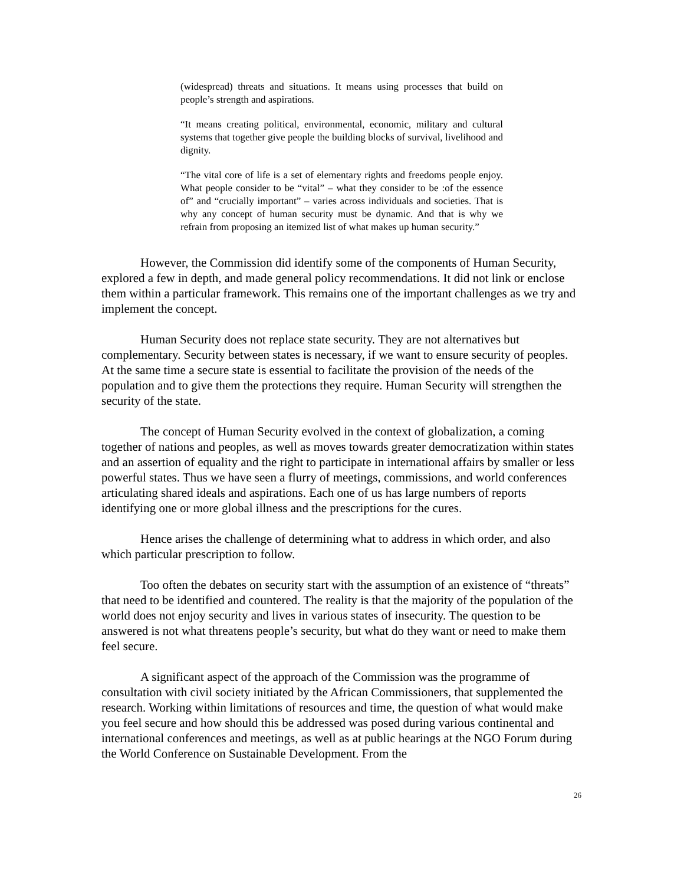(widespread) threats and situations. It means using processes that build on people’s strength and aspirations.
“It means creating political, environmental, economic, military and cultural systems that together give people the building blocks of survival, livelihood and dignity.
“The vital core of life is a set of elementary rights and freedoms people enjoy. What people consider to be “vital” – what they consider to be :of the essence of” and “crucially important” – varies across individuals and societies. That is why any concept of human security must be dynamic. And that is why we refrain from proposing an itemized list of what makes up human security.”
However, the Commission did identify some of the components of Human Security, explored a few in depth, and made general policy recommendations. It did not link or enclose them within a particular framework. This remains one of the important challenges as we try and implement the concept.
Human Security does not replace state security. They are not alternatives but complementary. Security between states is necessary, if we want to ensure security of peoples. At the same time a secure state is essential to facilitate the provision of the needs of the population and to give them the protections they require. Human Security will strengthen the security of the state.
The concept of Human Security evolved in the context of globalization, a coming together of nations and peoples, as well as moves towards greater democratization within states and an assertion of equality and the right to participate in international affairs by smaller or less powerful states. Thus we have seen a flurry of meetings, commissions, and world conferences articulating shared ideals and aspirations. Each one of us has large numbers of reports identifying one or more global illness and the prescriptions for the cures.
Hence arises the challenge of determining what to address in which order, and also which particular prescription to follow.
Too often the debates on security start with the assumption of an existence of “threats” that need to be identified and countered. The reality is that the majority of the population of the world does not enjoy security and lives in various states of insecurity. The question to be answered is not what threatens people’s security, but what do they want or need to make them feel secure.
A significant aspect of the approach of the Commission was the programme of consultation with civil society initiated by the African Commissioners, that supplemented the research. Working within limitations of resources and time, the question of what would make you feel secure and how should this be addressed was posed during various continental and international conferences and meetings, as well as at public hearings at the NGO Forum during the World Conference on Sustainable Development. From the
26